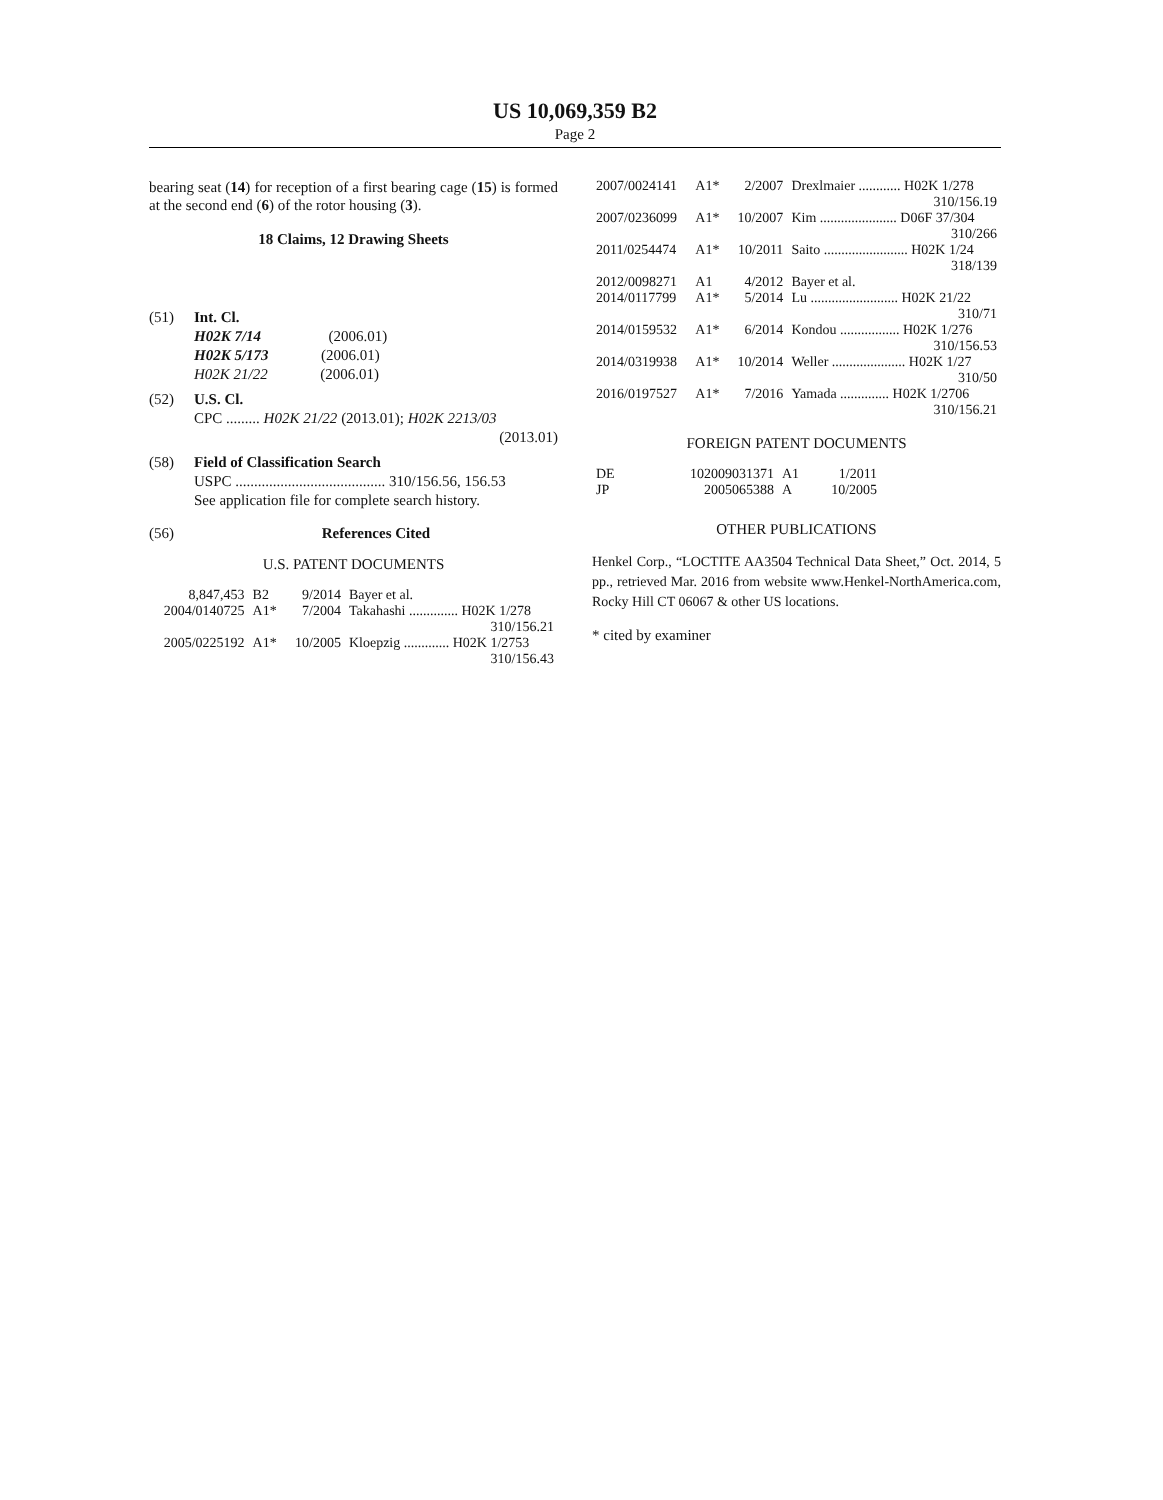US 10,069,359 B2
Page 2
bearing seat (14) for reception of a first bearing cage (15) is formed at the second end (6) of the rotor housing (3).
18 Claims, 12 Drawing Sheets
(51) Int. Cl.
H02K 7/14 (2006.01)
H02K 5/173 (2006.01)
H02K 21/22 (2006.01)
(52) U.S. Cl.
CPC ......... H02K 21/22 (2013.01); H02K 2213/03
(2013.01)
(58) Field of Classification Search
USPC ........................................ 310/156.56, 156.53
See application file for complete search history.
(56) References Cited
U.S. PATENT DOCUMENTS
| 8,847,453 | B2 | 9/2014 | Bayer et al. |
| 2004/0140725 | A1* | 7/2004 | Takahashi .............. H02K 1/278 310/156.21 |
| 2005/0225192 | A1* | 10/2005 | Kloepzig ............. H02K 1/2753 310/156.43 |
| 2007/0024141 | A1* | 2/2007 | Drexlmaier ............ H02K 1/278 310/156.19 |
| 2007/0236099 | A1* | 10/2007 | Kim ...................... D06F 37/304 310/266 |
| 2011/0254474 | A1* | 10/2011 | Saito ........................ H02K 1/24 318/139 |
| 2012/0098271 | A1 | 4/2012 | Bayer et al. |
| 2014/0117799 | A1* | 5/2014 | Lu ......................... H02K 21/22 310/71 |
| 2014/0159532 | A1* | 6/2014 | Kondou ................. H02K 1/276 310/156.53 |
| 2014/0319938 | A1* | 10/2014 | Weller ..................... H02K 1/27 310/50 |
| 2016/0197527 | A1* | 7/2016 | Yamada .............. H02K 1/2706 310/156.21 |
FOREIGN PATENT DOCUMENTS
| DE | 102009031371 | A1 | 1/2011 |
| JP | 2005065388 | A | 10/2005 |
OTHER PUBLICATIONS
Henkel Corp., “LOCTITE AA3504 Technical Data Sheet,” Oct. 2014, 5 pp., retrieved Mar. 2016 from website www.Henkel-NorthAmerica.com, Rocky Hill CT 06067 & other US locations.
* cited by examiner